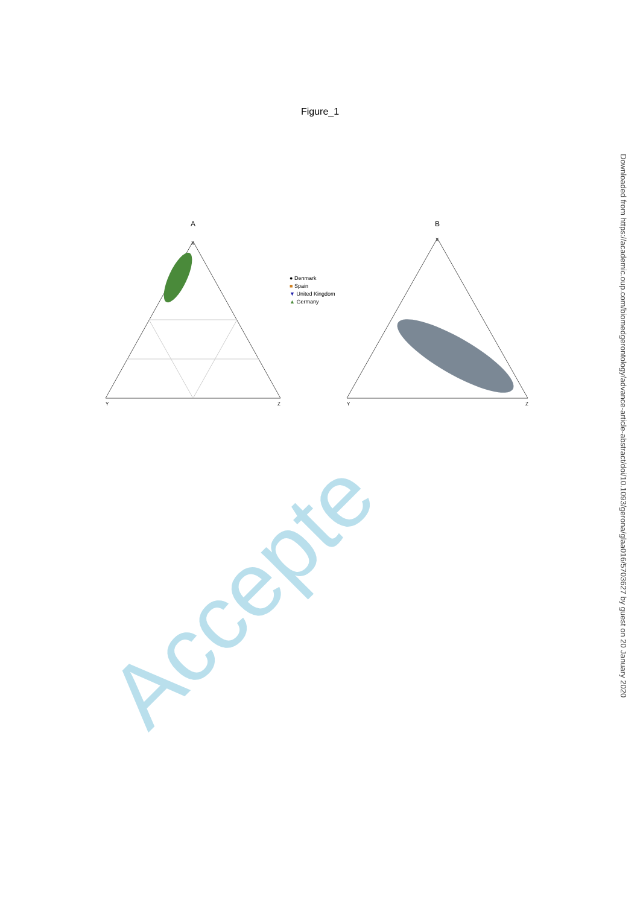Figure_1
A
Y
Z
X
● Denmark
■ Spain
▼ United Kingdom
▲ Germany
B
Y
Z
X
Accepte
Downloaded from https://academic.oup.com/biomedgerontology/advance-article-abstract/doi/10.1093/gerona/glaa016/5703627 by guest on 20 January 2020